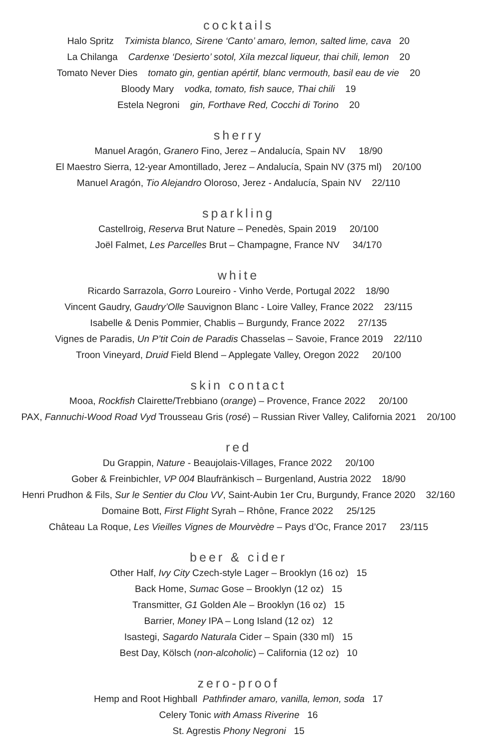cocktails
Halo Spritz Tximista blanco, Sirene ‘Canto’ amaro, lemon, salted lime, cava 20
La Chilanga Cardenxe ‘Desierto’ sotol, Xila mezcal liqueur, thai chili, lemon 20
Tomato Never Dies tomato gin, gentian apértif, blanc vermouth, basil eau de vie 20
Bloody Mary vodka, tomato, fish sauce, Thai chili 19
Estela Negroni gin, Forthave Red, Cocchi di Torino 20
sherry
Manuel Aragón, Granero Fino, Jerez – Andalucía, Spain NV 18/90
El Maestro Sierra, 12-year Amontillado, Jerez – Andalucía, Spain NV (375 ml) 20/100
Manuel Aragón, Tio Alejandro Oloroso, Jerez - Andalucía, Spain NV 22/110
sparkling
Castellroig, Reserva Brut Nature – Penedès, Spain 2019 20/100
Joël Falmet, Les Parcelles Brut – Champagne, France NV 34/170
white
Ricardo Sarrazola, Gorro Loureiro - Vinho Verde, Portugal 2022 18/90
Vincent Gaudry, Gaudry’Olle Sauvignon Blanc - Loire Valley, France 2022 23/115
Isabelle & Denis Pommier, Chablis – Burgundy, France 2022 27/135
Vignes de Paradis, Un P’tit Coin de Paradis Chasselas – Savoie, France 2019 22/110
Troon Vineyard, Druid Field Blend – Applegate Valley, Oregon 2022 20/100
skin contact
Mooa, Rockfish Clairette/Trebbiano (orange) – Provence, France 2022 20/100
PAX, Fannuchi-Wood Road Vyd Trousseau Gris (rosé) – Russian River Valley, California 2021 20/100
red
Du Grappin, Nature - Beaujolais-Villages, France 2022 20/100
Gober & Freinbichler, VP 004 Blaufränkisch – Burgenland, Austria 2022 18/90
Henri Prudhon & Fils, Sur le Sentier du Clou VV, Saint-Aubin 1er Cru, Burgundy, France 2020 32/160
Domaine Bott, First Flight Syrah – Rhône, France 2022 25/125
Château La Roque, Les Vieilles Vignes de Mourvèdre – Pays d’Oc, France 2017 23/115
beer & cider
Other Half, Ivy City Czech-style Lager – Brooklyn (16 oz) 15
Back Home, Sumac Gose – Brooklyn (12 oz) 15
Transmitter, G1 Golden Ale – Brooklyn (16 oz) 15
Barrier, Money IPA – Long Island (12 oz) 12
Isastegi, Sagardo Naturala Cider – Spain (330 ml) 15
Best Day, Kölsch (non-alcoholic) – California (12 oz) 10
zero-proof
Hemp and Root Highball Pathfinder amaro, vanilla, lemon, soda 17
Celery Tonic with Amass Riverine 16
St. Agrestis Phony Negroni 15